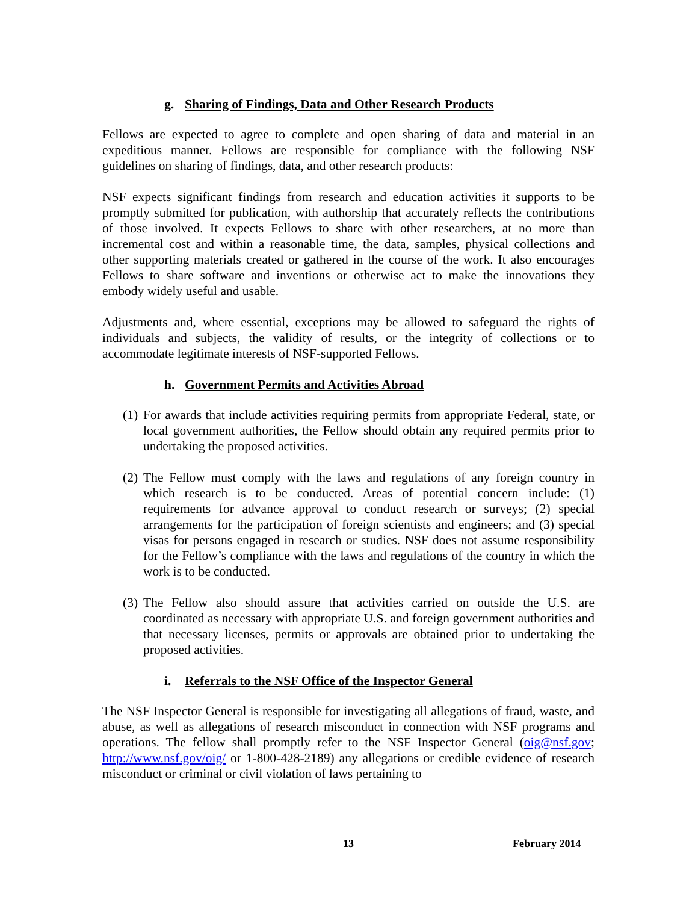g. Sharing of Findings, Data and Other Research Products
Fellows are expected to agree to complete and open sharing of data and material in an expeditious manner. Fellows are responsible for compliance with the following NSF guidelines on sharing of findings, data, and other research products:
NSF expects significant findings from research and education activities it supports to be promptly submitted for publication, with authorship that accurately reflects the contributions of those involved. It expects Fellows to share with other researchers, at no more than incremental cost and within a reasonable time, the data, samples, physical collections and other supporting materials created or gathered in the course of the work. It also encourages Fellows to share software and inventions or otherwise act to make the innovations they embody widely useful and usable.
Adjustments and, where essential, exceptions may be allowed to safeguard the rights of individuals and subjects, the validity of results, or the integrity of collections or to accommodate legitimate interests of NSF-supported Fellows.
h. Government Permits and Activities Abroad
(1) For awards that include activities requiring permits from appropriate Federal, state, or local government authorities, the Fellow should obtain any required permits prior to undertaking the proposed activities.
(2) The Fellow must comply with the laws and regulations of any foreign country in which research is to be conducted. Areas of potential concern include: (1) requirements for advance approval to conduct research or surveys; (2) special arrangements for the participation of foreign scientists and engineers; and (3) special visas for persons engaged in research or studies. NSF does not assume responsibility for the Fellow’s compliance with the laws and regulations of the country in which the work is to be conducted.
(3) The Fellow also should assure that activities carried on outside the U.S. are coordinated as necessary with appropriate U.S. and foreign government authorities and that necessary licenses, permits or approvals are obtained prior to undertaking the proposed activities.
i. Referrals to the NSF Office of the Inspector General
The NSF Inspector General is responsible for investigating all allegations of fraud, waste, and abuse, as well as allegations of research misconduct in connection with NSF programs and operations. The fellow shall promptly refer to the NSF Inspector General (oig@nsf.gov; http://www.nsf.gov/oig/ or 1-800-428-2189) any allegations or credible evidence of research misconduct or criminal or civil violation of laws pertaining to
13 February 2014